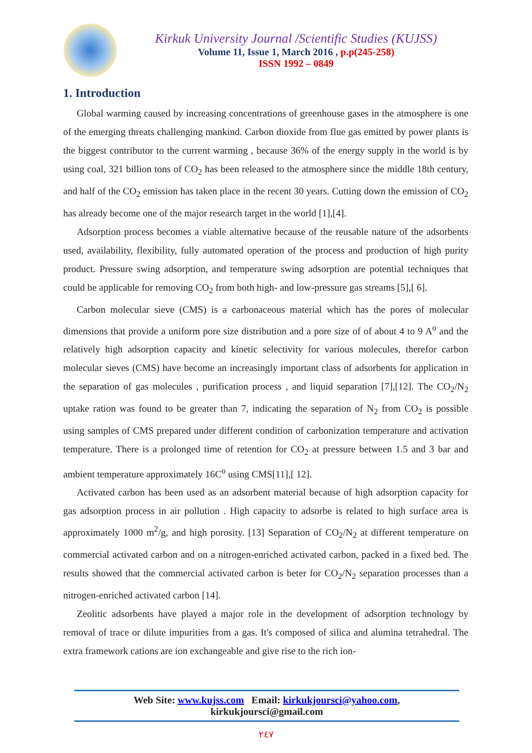Kirkuk University Journal /Scientific Studies (KUJSS)
Volume 11, Issue 1, March 2016 , p.p(245-258)
ISSN 1992 – 0849
1. Introduction
Global warming caused by increasing concentrations of greenhouse gases in the atmosphere is one of the emerging threats challenging mankind. Carbon dioxide from flue gas emitted by power plants is the biggest contributor to the current warming , because 36% of the energy supply in the world is by using coal, 321 billion tons of CO<sub>2</sub> has been released to the atmosphere since the middle 18th century, and half of the CO<sub>2</sub> emission has taken place in the recent 30 years. Cutting down the emission of CO<sub>2</sub> has already become one of the major research target in the world [1],[4].
Adsorption process becomes a viable alternative because of the reusable nature of the adsorbents used, availability, flexibility, fully automated operation of the process and production of high purity product. Pressure swing adsorption, and temperature swing adsorption are potential techniques that could be applicable for removing CO<sub>2</sub> from both high- and low-pressure gas streams [5],[ 6].
Carbon molecular sieve (CMS) is a carbonaceous material which has the pores of molecular dimensions that provide a uniform pore size distribution and a pore size of of about 4 to 9 A<sup>o</sup> and the relatively high adsorption capacity and kinetic selectivity for various molecules, therefor carbon molecular sieves (CMS) have become an increasingly important class of adsorbents for application in the separation of gas molecules , purification process , and liquid separation [7],[12]. The CO<sub>2</sub>/N<sub>2</sub> uptake ration was found to be greater than 7, indicating the separation of N<sub>2</sub> from CO<sub>2</sub> is possible using samples of CMS prepared under different condition of carbonization temperature and activation temperature. There is a prolonged time of retention for CO<sub>2</sub> at pressure between 1.5 and 3 bar and ambient temperature approximately 16C<sup>o</sup> using CMS[11],[ 12].
Activated carbon has been used as an adsorbent material because of high adsorption capacity for gas adsorption process in air pollution . High capacity to adsorbe is related to high surface area is approximately 1000 m<sup>2</sup>/g, and high porosity. [13] Separation of CO<sub>2</sub>/N<sub>2</sub> at different temperature on commercial activated carbon and on a nitrogen-enriched activated carbon, packed in a fixed bed. The results showed that the commercial activated carbon is beter for CO<sub>2</sub>/N<sub>2</sub> separation processes than a nitrogen-enriched activated carbon [14].
Zeolitic adsorbents have played a major role in the development of adsorption technology by removal of trace or dilute impurities from a gas. It's composed of silica and alumina tetrahedral. The extra framework cations are ion exchangeable and give rise to the rich ion-
Web Site: www.kujss.com Email: kirkukjoursci@yahoo.com,
kirkukjoursci@gmail.com
٢٤٧